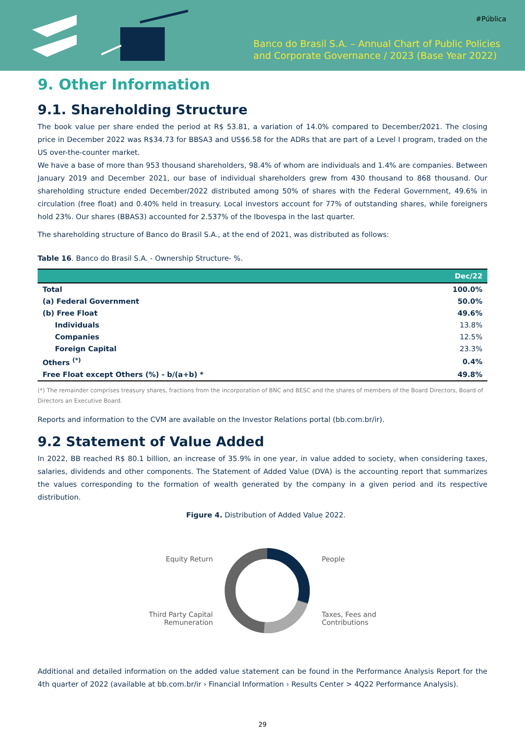#Pública
Banco do Brasil S.A. – Annual Chart of Public Policies
and Corporate Governance / 2023 (Base Year 2022)
9. Other Information
9.1. Shareholding Structure
The book value per share ended the period at R$ 53.81, a variation of 14.0% compared to December/2021. The closing price in December 2022 was R$34.73 for BBSA3 and US$6.58 for the ADRs that are part of a Level I program, traded on the US over-the-counter market.
We have a base of more than 953 thousand shareholders, 98.4% of whom are individuals and 1.4% are companies. Between January 2019 and December 2021, our base of individual shareholders grew from 430 thousand to 868 thousand. Our shareholding structure ended December/2022 distributed among 50% of shares with the Federal Government, 49.6% in circulation (free float) and 0.40% held in treasury. Local investors account for 77% of outstanding shares, while foreigners hold 23%. Our shares (BBAS3) accounted for 2.537% of the Ibovespa in the last quarter.
The shareholding structure of Banco do Brasil S.A., at the end of 2021, was distributed as follows:
Table 16. Banco do Brasil S.A. - Ownership Structure- %.
| | Dec/22 |
| --- | --- |
| Total | 100.0% |
| (a) Federal Government | 50.0% |
| (b) Free Float | 49.6% |
| Individuals | 13.8% |
| Companies | 12.5% |
| Foreign Capital | 23.3% |
| Others <sup>(*)</sup> | 0.4% |
| Free Float except Others (%) - b/(a+b) * | 49.8% |
(*) The remainder comprises treasury shares, fractions from the incorporation of BNC and BESC and the shares of members of the Board Directors, Board of Directors an Executive Board.
Reports and information to the CVM are available on the Investor Relations portal (bb.com.br/ir).
9.2 Statement of Value Added
In 2022, BB reached R$ 80.1 billion, an increase of 35.9% in one year, in value added to society, when considering taxes, salaries, dividends and other components. The Statement of Added Value (DVA) is the accounting report that summarizes the values corresponding to the formation of wealth generated by the company in a given period and its respective distribution.
Figure 4. Distribution of Added Value 2022.
Equity Return
Third Party Capital
Remuneration
People
Taxes, Fees and
Contributions
Additional and detailed information on the added value statement can be found in the Performance Analysis Report for the 4th quarter of 2022 (available at bb.com.br/ir › Financial Information › Results Center > 4Q22 Performance Analysis).
29